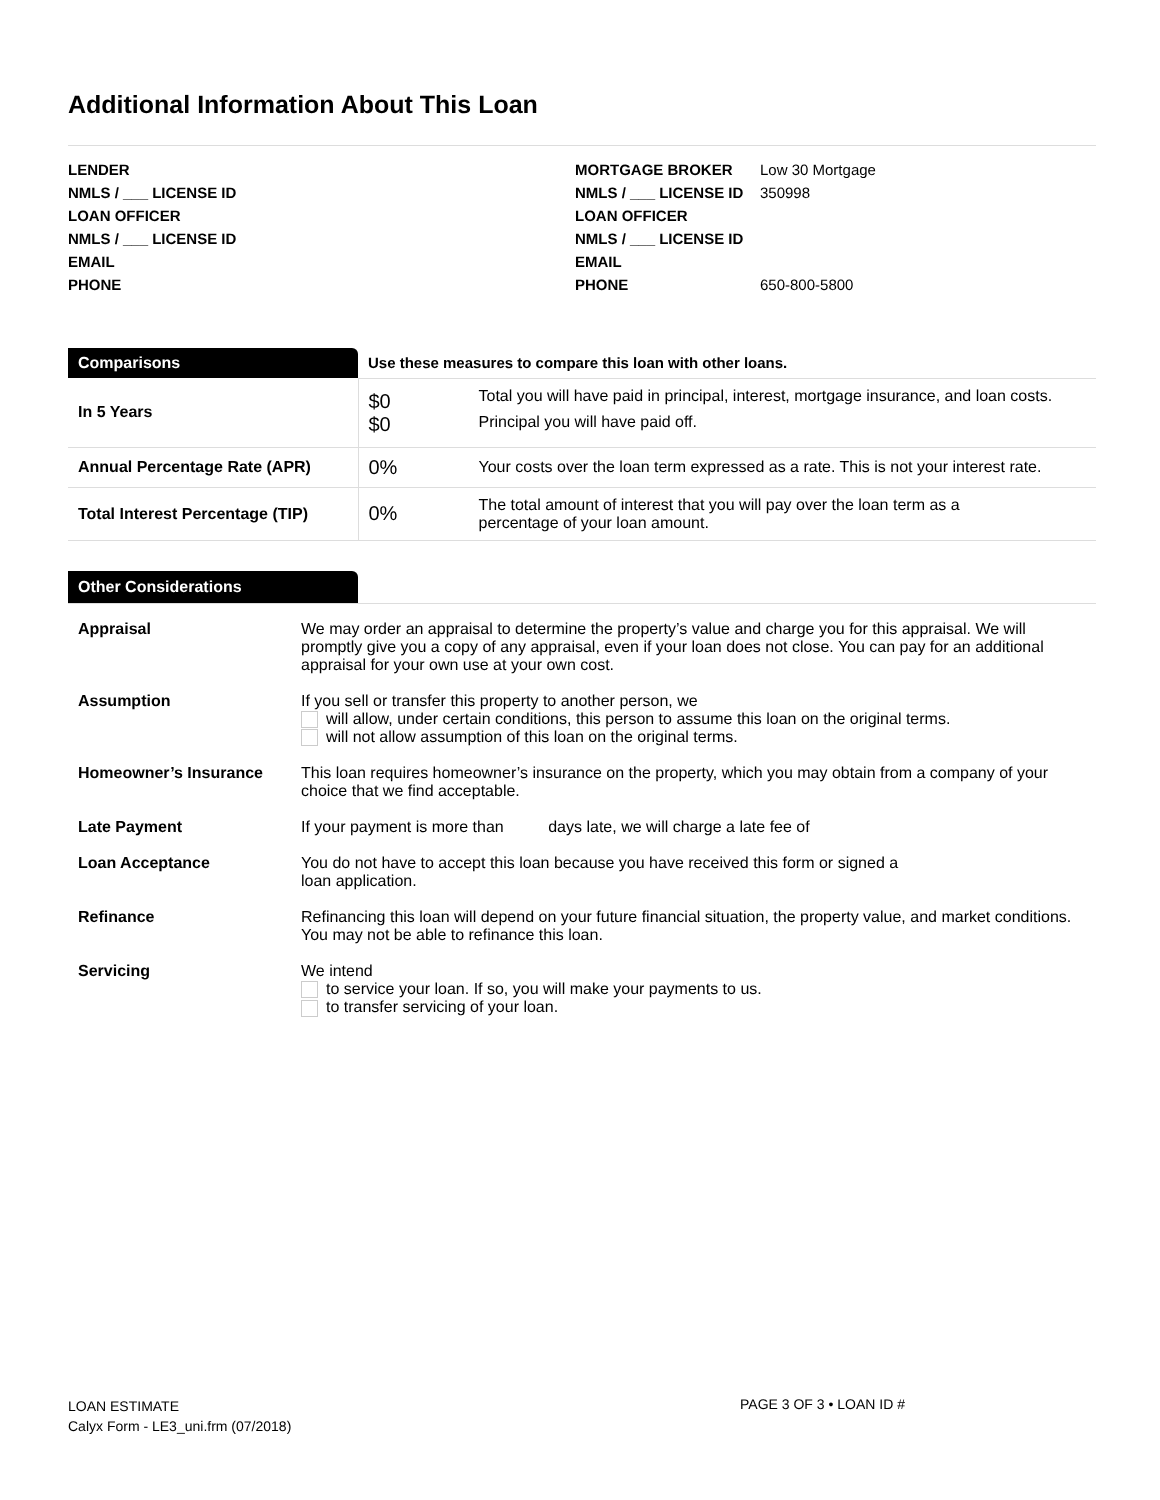Additional Information About This Loan
| LENDER | |
| NMLS / ___ LICENSE ID | |
| LOAN OFFICER | |
| NMLS / ___ LICENSE ID | |
| EMAIL | |
| PHONE | |
| MORTGAGE BROKER | Low 30 Mortgage |
| NMLS / ___ LICENSE ID | 350998 |
| LOAN OFFICER | |
| NMLS / ___ LICENSE ID | |
| EMAIL | |
| PHONE | 650-800-5800 |
| Comparisons | Use these measures to compare this loan with other loans. | |
| --- | --- | --- |
| In 5 Years | $0 $0 | Total you will have paid in principal, interest, mortgage insurance, and loan costs. Principal you will have paid off. |
| Annual Percentage Rate (APR) | 0% | Your costs over the loan term expressed as a rate. This is not your interest rate. |
| Total Interest Percentage (TIP) | 0% | The total amount of interest that you will pay over the loan term as a percentage of your loan amount. |
Other Considerations
| Appraisal | We may order an appraisal to determine the property’s value and charge you for this appraisal. We will promptly give you a copy of any appraisal, even if your loan does not close. You can pay for an additional appraisal for your own use at your own cost. |
| Assumption | If you sell or transfer this property to another person, we will allow, under certain conditions, this person to assume this loan on the original terms. will not allow assumption of this loan on the original terms. |
| Homeowner’s Insurance | This loan requires homeowner’s insurance on the property, which you may obtain from a company of your choice that we find acceptable. |
| Late Payment | If your payment is more than days late, we will charge a late fee of |
| Loan Acceptance | You do not have to accept this loan because you have received this form or signed a loan application. |
| Refinance | Refinancing this loan will depend on your future financial situation, the property value, and market conditions. You may not be able to refinance this loan. |
| Servicing | We intend to service your loan. If so, you will make your payments to us. to transfer servicing of your loan. |
LOAN ESTIMATE
Calyx Form - LE3_uni.frm (07/2018)
PAGE 3 OF 3 • LOAN ID #